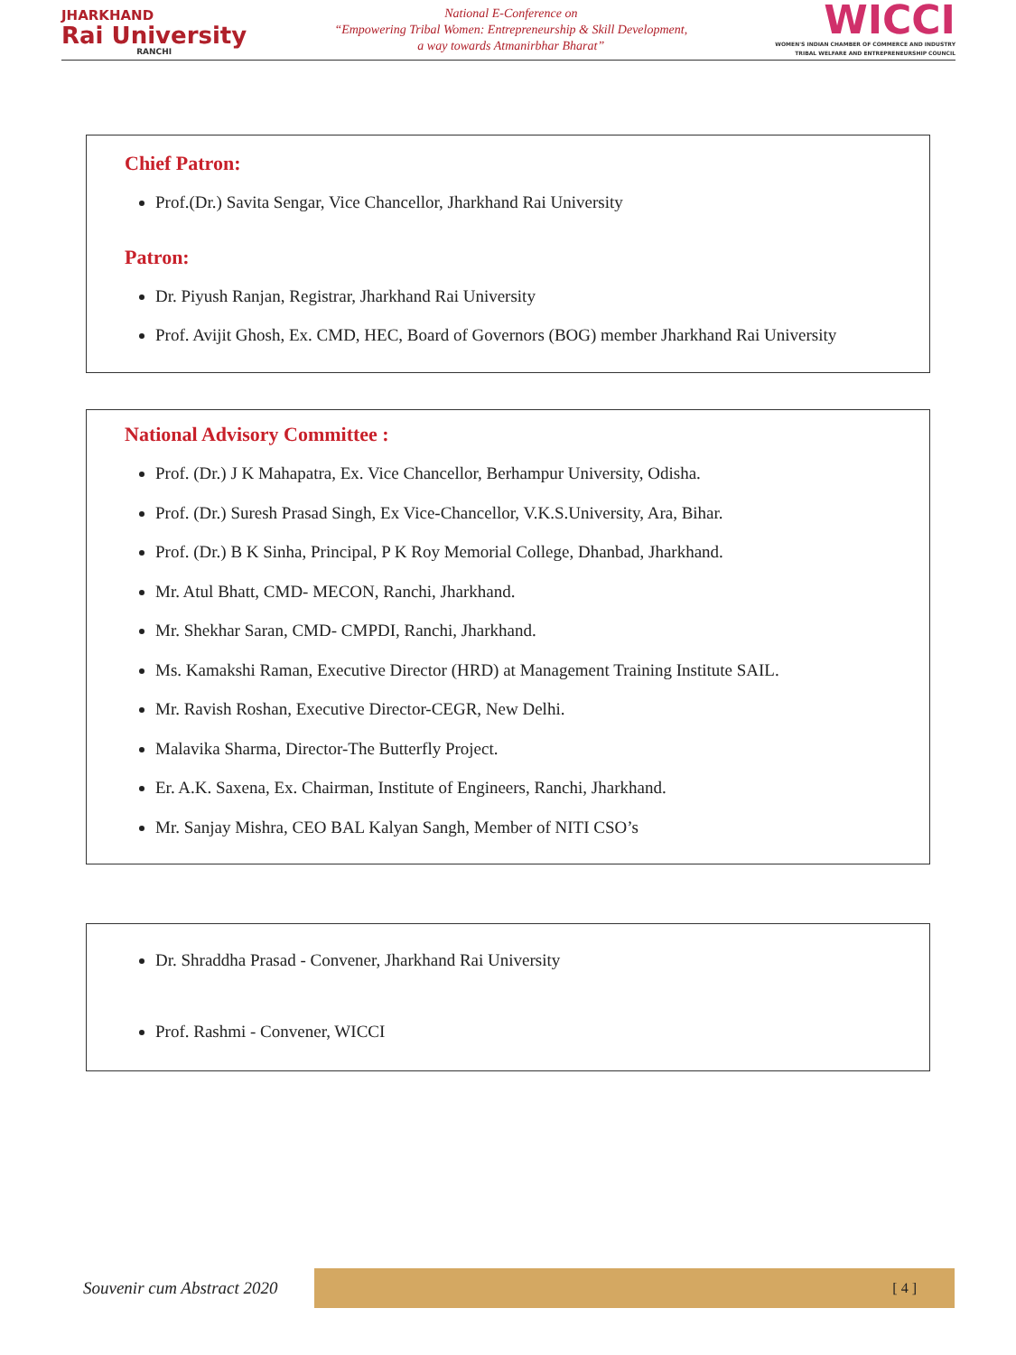JHARKHAND
Rai University
RANCHI
National E-Conference on
“Empowering Tribal Women: Entrepreneurship & Skill Development,
a way towards Atmanirbhar Bharat”
WICCI
WOMEN'S INDIAN CHAMBER OF COMMERCE AND INDUSTRY
TRIBAL WELFARE AND ENTREPRENEURSHIP COUNCIL
Chief Patron:
Prof.(Dr.) Savita Sengar, Vice Chancellor, Jharkhand Rai University
Patron:
Dr. Piyush Ranjan, Registrar, Jharkhand Rai University
Prof. Avijit Ghosh, Ex. CMD, HEC, Board of Governors (BOG) member Jharkhand Rai University
National Advisory Committee :
Prof. (Dr.) J K Mahapatra, Ex. Vice Chancellor, Berhampur University, Odisha.
Prof. (Dr.) Suresh Prasad Singh, Ex Vice-Chancellor, V.K.S.University, Ara, Bihar.
Prof. (Dr.) B K Sinha, Principal, P K Roy Memorial College, Dhanbad, Jharkhand.
Mr. Atul Bhatt, CMD- MECON, Ranchi, Jharkhand.
Mr. Shekhar Saran, CMD- CMPDI, Ranchi, Jharkhand.
Ms. Kamakshi Raman, Executive Director (HRD) at Management Training Institute SAIL.
Mr. Ravish Roshan, Executive Director-CEGR, New Delhi.
Malavika Sharma, Director-The Butterfly Project.
Er. A.K. Saxena, Ex. Chairman, Institute of Engineers, Ranchi, Jharkhand.
Mr. Sanjay Mishra, CEO BAL Kalyan Sangh, Member of NITI CSO’s
Dr. Shraddha Prasad - Convener, Jharkhand Rai University
Prof. Rashmi - Convener, WICCI
Souvenir cum Abstract 2020
[ 4 ]